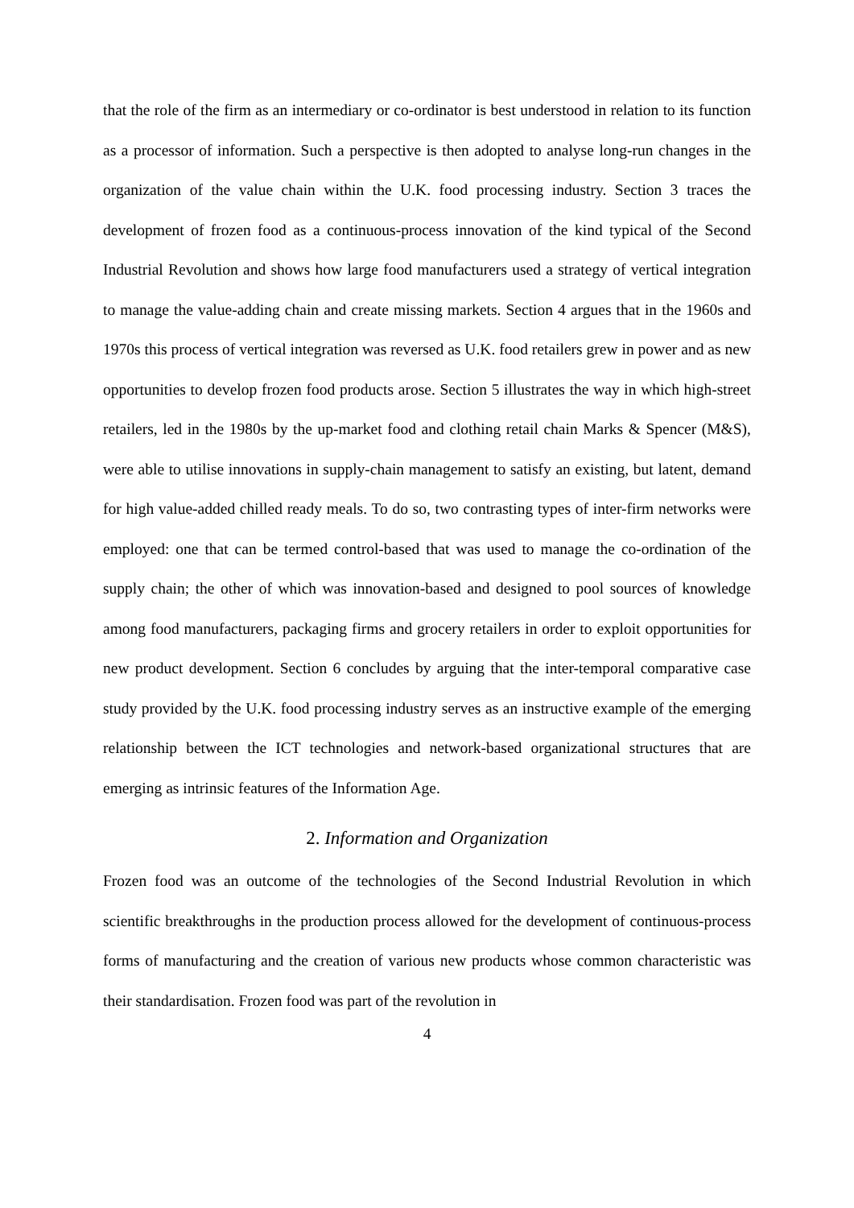that the role of the firm as an intermediary or co-ordinator is best understood in relation to its function as a processor of information. Such a perspective is then adopted to analyse long-run changes in the organization of the value chain within the U.K. food processing industry. Section 3 traces the development of frozen food as a continuous-process innovation of the kind typical of the Second Industrial Revolution and shows how large food manufacturers used a strategy of vertical integration to manage the value-adding chain and create missing markets. Section 4 argues that in the 1960s and 1970s this process of vertical integration was reversed as U.K. food retailers grew in power and as new opportunities to develop frozen food products arose. Section 5 illustrates the way in which high-street retailers, led in the 1980s by the up-market food and clothing retail chain Marks & Spencer (M&S), were able to utilise innovations in supply-chain management to satisfy an existing, but latent, demand for high value-added chilled ready meals. To do so, two contrasting types of inter-firm networks were employed: one that can be termed control-based that was used to manage the co-ordination of the supply chain; the other of which was innovation-based and designed to pool sources of knowledge among food manufacturers, packaging firms and grocery retailers in order to exploit opportunities for new product development. Section 6 concludes by arguing that the inter-temporal comparative case study provided by the U.K. food processing industry serves as an instructive example of the emerging relationship between the ICT technologies and network-based organizational structures that are emerging as intrinsic features of the Information Age.
2. Information and Organization
Frozen food was an outcome of the technologies of the Second Industrial Revolution in which scientific breakthroughs in the production process allowed for the development of continuous-process forms of manufacturing and the creation of various new products whose common characteristic was their standardisation. Frozen food was part of the revolution in
4